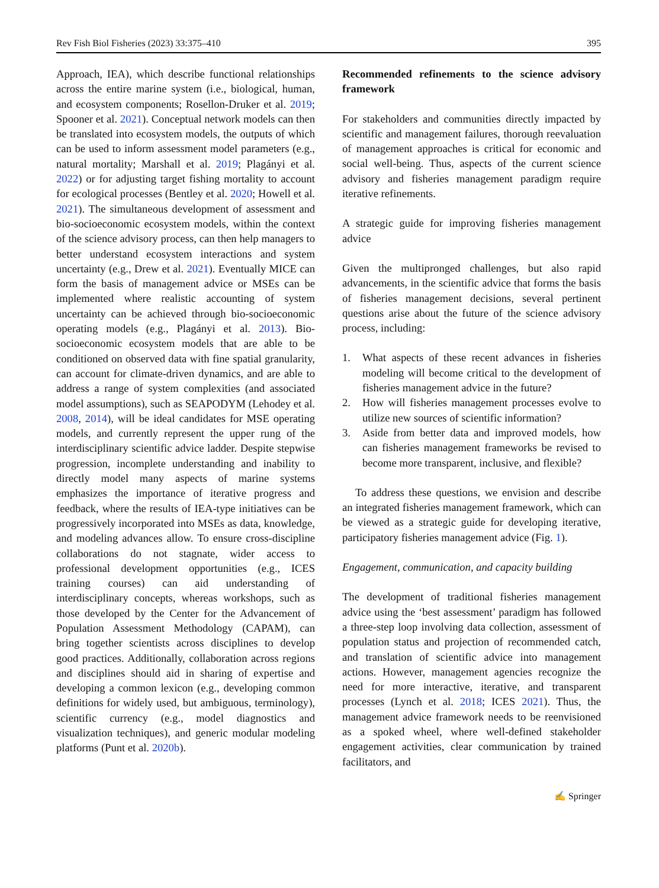Rev Fish Biol Fisheries (2023) 33:375–410 395
Approach, IEA), which describe functional relationships across the entire marine system (i.e., biological, human, and ecosystem components; Rosellon-Druker et al. 2019; Spooner et al. 2021). Conceptual network models can then be translated into ecosystem models, the outputs of which can be used to inform assessment model parameters (e.g., natural mortality; Marshall et al. 2019; Plagányi et al. 2022) or for adjusting target fishing mortality to account for ecological processes (Bentley et al. 2020; Howell et al. 2021). The simultaneous development of assessment and bio-socioeconomic ecosystem models, within the context of the science advisory process, can then help managers to better understand ecosystem interactions and system uncertainty (e.g., Drew et al. 2021). Eventually MICE can form the basis of management advice or MSEs can be implemented where realistic accounting of system uncertainty can be achieved through bio-socioeconomic operating models (e.g., Plagányi et al. 2013). Bio-socioeconomic ecosystem models that are able to be conditioned on observed data with fine spatial granularity, can account for climate-driven dynamics, and are able to address a range of system complexities (and associated model assumptions), such as SEAPODYM (Lehodey et al. 2008, 2014), will be ideal candidates for MSE operating models, and currently represent the upper rung of the interdisciplinary scientific advice ladder. Despite stepwise progression, incomplete understanding and inability to directly model many aspects of marine systems emphasizes the importance of iterative progress and feedback, where the results of IEA-type initiatives can be progressively incorporated into MSEs as data, knowledge, and modeling advances allow. To ensure cross-discipline collaborations do not stagnate, wider access to professional development opportunities (e.g., ICES training courses) can aid understanding of interdisciplinary concepts, whereas workshops, such as those developed by the Center for the Advancement of Population Assessment Methodology (CAPAM), can bring together scientists across disciplines to develop good practices. Additionally, collaboration across regions and disciplines should aid in sharing of expertise and developing a common lexicon (e.g., developing common definitions for widely used, but ambiguous, terminology), scientific currency (e.g., model diagnostics and visualization techniques), and generic modular modeling platforms (Punt et al. 2020b).
Recommended refinements to the science advisory framework
For stakeholders and communities directly impacted by scientific and management failures, thorough reevaluation of management approaches is critical for economic and social well-being. Thus, aspects of the current science advisory and fisheries management paradigm require iterative refinements.
A strategic guide for improving fisheries management advice
Given the multipronged challenges, but also rapid advancements, in the scientific advice that forms the basis of fisheries management decisions, several pertinent questions arise about the future of the science advisory process, including:
1. What aspects of these recent advances in fisheries modeling will become critical to the development of fisheries management advice in the future?
2. How will fisheries management processes evolve to utilize new sources of scientific information?
3. Aside from better data and improved models, how can fisheries management frameworks be revised to become more transparent, inclusive, and flexible?
To address these questions, we envision and describe an integrated fisheries management framework, which can be viewed as a strategic guide for developing iterative, participatory fisheries management advice (Fig. 1).
Engagement, communication, and capacity building
The development of traditional fisheries management advice using the ‘best assessment’ paradigm has followed a three-step loop involving data collection, assessment of population status and projection of recommended catch, and translation of scientific advice into management actions. However, management agencies recognize the need for more interactive, iterative, and transparent processes (Lynch et al. 2018; ICES 2021). Thus, the management advice framework needs to be reenvisioned as a spoked wheel, where well-defined stakeholder engagement activities, clear communication by trained facilitators, and
✍ Springer